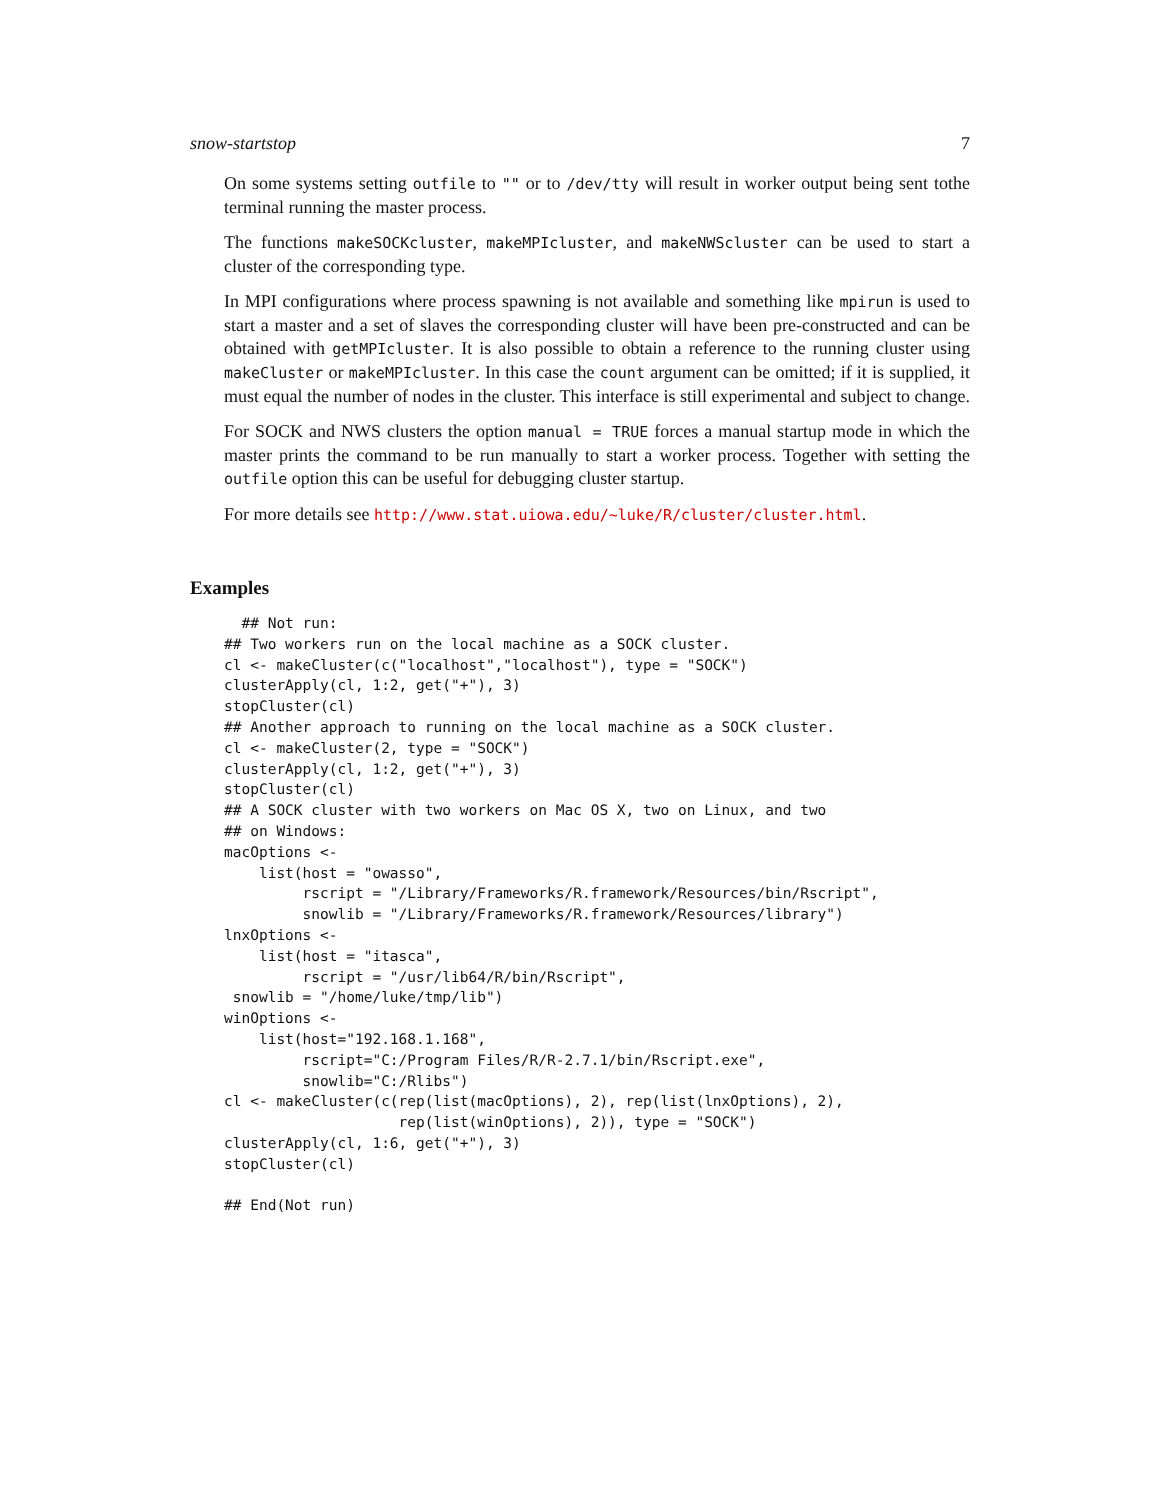snow-startstop 7
On some systems setting outfile to "" or to /dev/tty will result in worker output being sent tothe terminal running the master process.
The functions makeSOCKcluster, makeMPIcluster, and makeNWScluster can be used to start a cluster of the corresponding type.
In MPI configurations where process spawning is not available and something like mpirun is used to start a master and a set of slaves the corresponding cluster will have been pre-constructed and can be obtained with getMPIcluster. It is also possible to obtain a reference to the running cluster using makeCluster or makeMPIcluster. In this case the count argument can be omitted; if it is supplied, it must equal the number of nodes in the cluster. This interface is still experimental and subject to change.
For SOCK and NWS clusters the option manual = TRUE forces a manual startup mode in which the master prints the command to be run manually to start a worker process. Together with setting the outfile option this can be useful for debugging cluster startup.
For more details see http://www.stat.uiowa.edu/~luke/R/cluster/cluster.html.
Examples
  ## Not run: 
## Two workers run on the local machine as a SOCK cluster.
cl <- makeCluster(c("localhost","localhost"), type = "SOCK")
clusterApply(cl, 1:2, get("+"), 3)
stopCluster(cl)
## Another approach to running on the local machine as a SOCK cluster.
cl <- makeCluster(2, type = "SOCK")
clusterApply(cl, 1:2, get("+"), 3)
stopCluster(cl)
## A SOCK cluster with two workers on Mac OS X, two on Linux, and two
## on Windows:
macOptions <-
    list(host = "owasso",
         rscript = "/Library/Frameworks/R.framework/Resources/bin/Rscript",
         snowlib = "/Library/Frameworks/R.framework/Resources/library")
lnxOptions <-
    list(host = "itasca",
         rscript = "/usr/lib64/R/bin/Rscript",
 snowlib = "/home/luke/tmp/lib")
winOptions <-
    list(host="192.168.1.168",
         rscript="C:/Program Files/R/R-2.7.1/bin/Rscript.exe",
         snowlib="C:/Rlibs")
cl <- makeCluster(c(rep(list(macOptions), 2), rep(list(lnxOptions), 2),
                    rep(list(winOptions), 2)), type = "SOCK")
clusterApply(cl, 1:6, get("+"), 3)
stopCluster(cl)

## End(Not run)